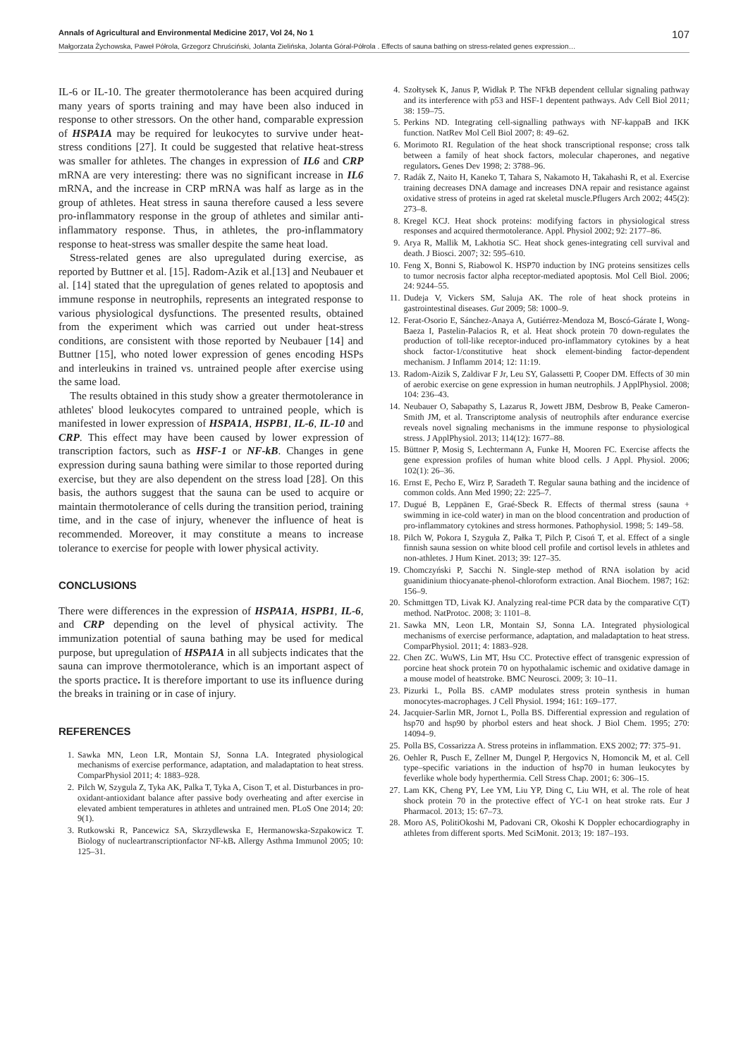Annals of Agricultural and Environmental Medicine 2017, Vol 24, No 1 107
Małgorzata Żychowska, Paweł Półrola, Grzegorz Chruściński, Jolanta Zielińska, Jolanta Góral-Półrola . Effects of sauna bathing on stress-related genes expression…
IL-6 or IL-10. The greater thermotolerance has been acquired during many years of sports training and may have been also induced in response to other stressors. On the other hand, comparable expression of HSPA1A may be required for leukocytes to survive under heat-stress conditions [27]. It could be suggested that relative heat-stress was smaller for athletes. The changes in expression of IL6 and CRP mRNA are very interesting: there was no significant increase in IL6 mRNA, and the increase in CRP mRNA was half as large as in the group of athletes. Heat stress in sauna therefore caused a less severe pro-inflammatory response in the group of athletes and similar anti-inflammatory response. Thus, in athletes, the pro-inflammatory response to heat-stress was smaller despite the same heat load.
Stress-related genes are also upregulated during exercise, as reported by Buttner et al. [15]. Radom-Azik et al.[13] and Neubauer et al. [14] stated that the upregulation of genes related to apoptosis and immune response in neutrophils, represents an integrated response to various physiological dysfunctions. The presented results, obtained from the experiment which was carried out under heat-stress conditions, are consistent with those reported by Neubauer [14] and Buttner [15], who noted lower expression of genes encoding HSPs and interleukins in trained vs. untrained people after exercise using the same load.
The results obtained in this study show a greater thermotolerance in athletes' blood leukocytes compared to untrained people, which is manifested in lower expression of HSPA1A, HSPB1, IL-6, IL-10 and CRP. This effect may have been caused by lower expression of transcription factors, such as HSF-1 or NF-kB. Changes in gene expression during sauna bathing were similar to those reported during exercise, but they are also dependent on the stress load [28]. On this basis, the authors suggest that the sauna can be used to acquire or maintain thermotolerance of cells during the transition period, training time, and in the case of injury, whenever the influence of heat is recommended. Moreover, it may constitute a means to increase tolerance to exercise for people with lower physical activity.
CONCLUSIONS
There were differences in the expression of HSPA1A, HSPB1, IL-6, and CRP depending on the level of physical activity. The immunization potential of sauna bathing may be used for medical purpose, but upregulation of HSPA1A in all subjects indicates that the sauna can improve thermotolerance, which is an important aspect of the sports practice. It is therefore important to use its influence during the breaks in training or in case of injury.
REFERENCES
1. Sawka MN, Leon LR, Montain SJ, Sonna LA. Integrated physiological mechanisms of exercise performance, adaptation, and maladaptation to heat stress. ComparPhysiol 2011; 4: 1883–928.
2. Pilch W, Szygula Z, Tyka AK, Palka T, Tyka A, Cison T, et al. Disturbances in pro-oxidant-antioxidant balance after passive body overheating and after exercise in elevated ambient temperatures in athletes and untrained men. PLoS One 2014; 20: 9(1).
3. Rutkowski R, Pancewicz SA, Skrzydlewska E, Hermanowska-Szpakowicz T. Biology of nucleartranscriptionfactor NF-kB. Allergy Asthma Immunol 2005; 10: 125–31.
4. Szołtysek K, Janus P, Widłak P. The NFkB dependent cellular signaling pathway and its interference with p53 and HSF-1 depentent pathways. Adv Cell Biol 2011; 38: 159–75.
5. Perkins ND. Integrating cell-signalling pathways with NF-kappaB and IKK function. NatRev Mol Cell Biol 2007; 8: 49–62.
6. Morimoto RI. Regulation of the heat shock transcriptional response; cross talk between a family of heat shock factors, molecular chaperones, and negative regulators. Genes Dev 1998; 2: 3788–96.
7. Radák Z, Naito H, Kaneko T, Tahara S, Nakamoto H, Takahashi R, et al. Exercise training decreases DNA damage and increases DNA repair and resistance against oxidative stress of proteins in aged rat skeletal muscle.Pflugers Arch 2002; 445(2): 273–8.
8. Kregel KCJ. Heat shock proteins: modifying factors in physiological stress responses and acquired thermotolerance. Appl. Physiol 2002; 92: 2177–86.
9. Arya R, Mallik M, Lakhotia SC. Heat shock genes-integrating cell survival and death. J Biosci. 2007; 32: 595–610.
10. Feng X, Bonni S, Riabowol K. HSP70 induction by ING proteins sensitizes cells to tumor necrosis factor alpha receptor-mediated apoptosis. Mol Cell Biol. 2006; 24: 9244–55.
11. Dudeja V, Vickers SM, Saluja AK. The role of heat shock proteins in gastrointestinal diseases. Gut 2009; 58: 1000–9.
12. Ferat-Osorio E, Sánchez-Anaya A, Gutiérrez-Mendoza M, Boscó-Gárate I, Wong-Baeza I, Pastelin-Palacios R, et al. Heat shock protein 70 down-regulates the production of toll-like receptor-induced pro-inflammatory cytokines by a heat shock factor-1/constitutive heat shock element-binding factor-dependent mechanism. J Inflamm 2014; 12: 11:19.
13. Radom-Aizik S, Zaldivar F Jr, Leu SY, Galassetti P, Cooper DM. Effects of 30 min of aerobic exercise on gene expression in human neutrophils. J ApplPhysiol. 2008; 104: 236–43.
14. Neubauer O, Sabapathy S, Lazarus R, Jowett JBM, Desbrow B, Peake Cameron-Smith JM, et al. Transcriptome analysis of neutrophils after endurance exercise reveals novel signaling mechanisms in the immune response to physiological stress. J ApplPhysiol. 2013; 114(12): 1677–88.
15. Büttner P, Mosig S, Lechtermann A, Funke H, Mooren FC. Exercise affects the gene expression profiles of human white blood cells. J Appl. Physiol. 2006; 102(1): 26–36.
16. Ernst E, Pecho E, Wirz P, Saradeth T. Regular sauna bathing and the incidence of common colds. Ann Med 1990; 22: 225–7.
17. Dugué B, Leppänen E, Graé-Sbeck R. Effects of thermal stress (sauna + swimming in ice-cold water) in man on the blood concentration and production of pro-inflammatory cytokines and stress hormones. Pathophysiol. 1998; 5: 149–58.
18. Pilch W, Pokora I, Szyguła Z, Pałka T, Pilch P, Cisoń T, et al. Effect of a single finnish sauna session on white blood cell profile and cortisol levels in athletes and non-athletes. J Hum Kinet. 2013; 39: 127–35.
19. Chomczyński P, Sacchi N. Single-step method of RNA isolation by acid guanidinium thiocyanate-phenol-chloroform extraction. Anal Biochem. 1987; 162: 156–9.
20. Schmittgen TD, Livak KJ. Analyzing real-time PCR data by the comparative C(T) method. NatProtoc. 2008; 3: 1101–8.
21. Sawka MN, Leon LR, Montain SJ, Sonna LA. Integrated physiological mechanisms of exercise performance, adaptation, and maladaptation to heat stress. ComparPhysiol. 2011; 4: 1883–928.
22. Chen ZC. WuWS, Lin MT, Hsu CC. Protective effect of transgenic expression of porcine heat shock protein 70 on hypothalamic ischemic and oxidative damage in a mouse model of heatstroke. BMC Neurosci. 2009; 3: 10–11.
23. Pizurki L, Polla BS. cAMP modulates stress protein synthesis in human monocytes-macrophages. J Cell Physiol. 1994; 161: 169–177.
24. Jacquier-Sarlin MR, Jornot L, Polla BS. Differential expression and regulation of hsp70 and hsp90 by phorbol esters and heat shock. J Biol Chem. 1995; 270: 14094–9.
25. Polla BS, Cossarizza A. Stress proteins in inflammation. EXS 2002; 77: 375–91.
26. Oehler R, Pusch E, Zellner M, Dungel P, Hergovics N, Homoncik M, et al. Cell type–specific variations in the induction of hsp70 in human leukocytes by feverlike whole body hyperthermia. Cell Stress Chap. 2001; 6: 306–15.
27. Lam KK, Cheng PY, Lee YM, Liu YP, Ding C, Liu WH, et al. The role of heat shock protein 70 in the protective effect of YC-1 on heat stroke rats. Eur J Pharmacol. 2013; 15: 67–73.
28. Moro AS, PolitiOkoshi M, Padovani CR, Okoshi K Doppler echocardiography in athletes from different sports. Med SciMonit. 2013; 19: 187–193.